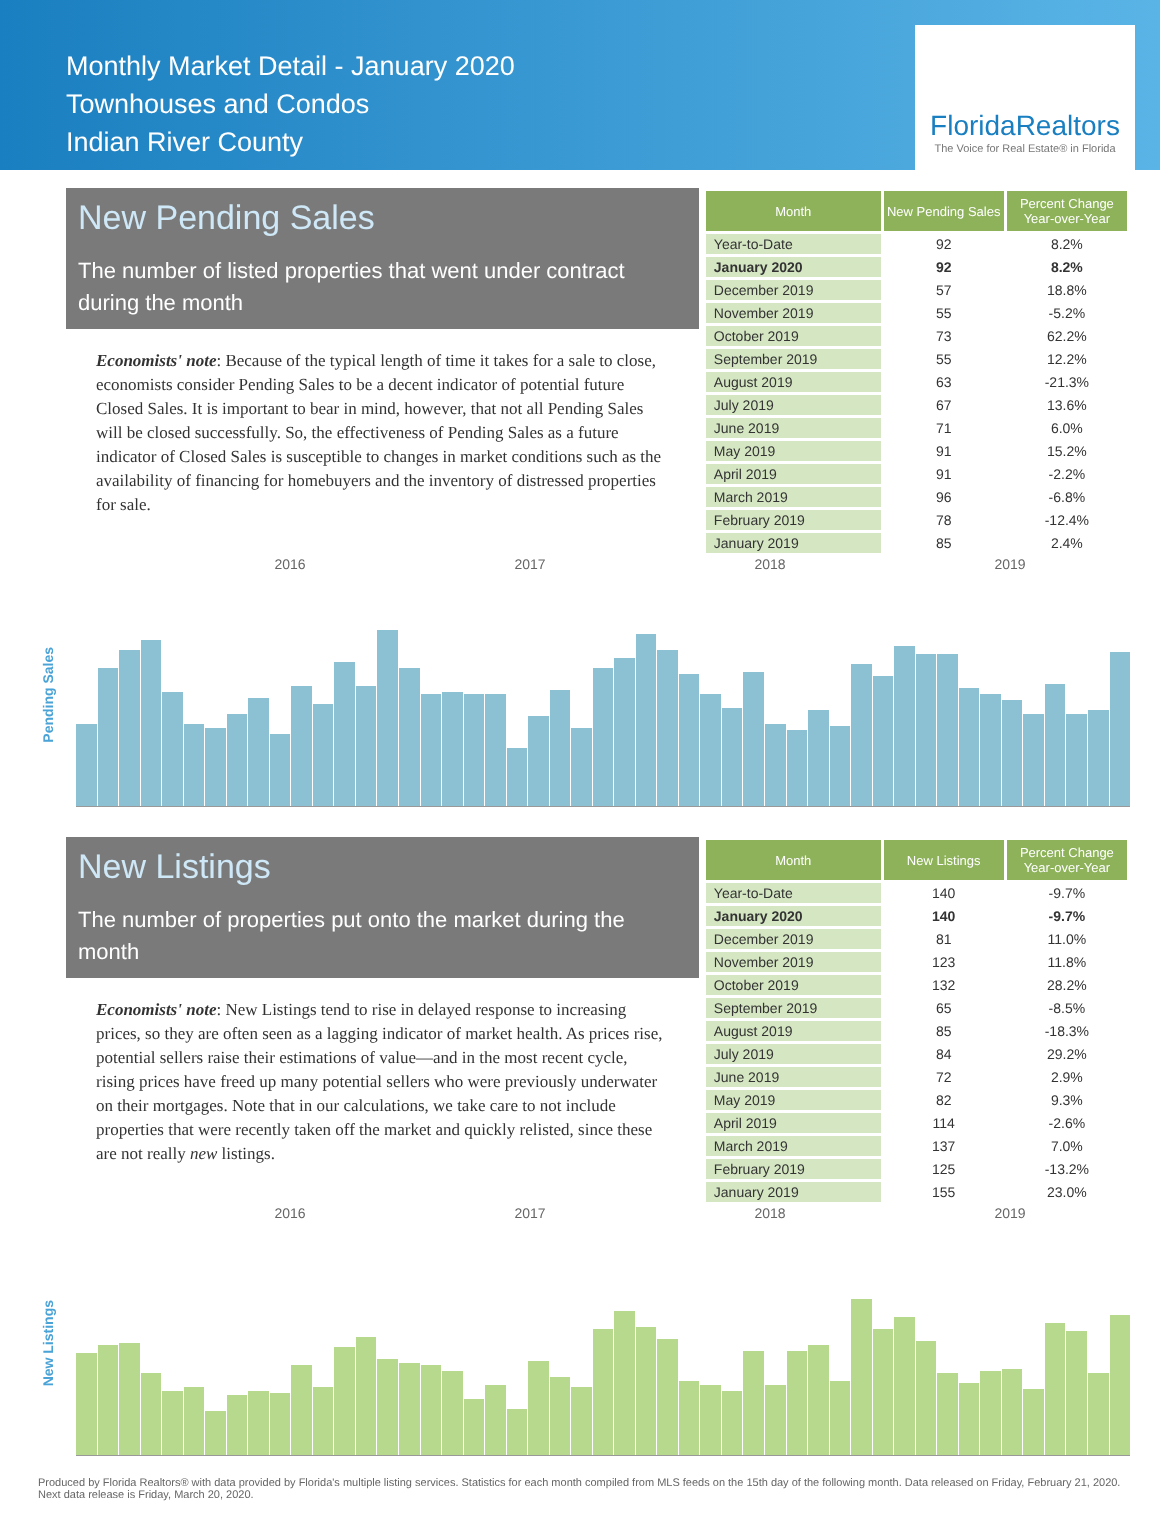Monthly Market Detail - January 2020
Townhouses and Condos
Indian River County
FloridaRealtors
The Voice for Real Estate® in Florida
New Pending Sales
The number of listed properties that went under contract during the month
Economists' note: Because of the typical length of time it takes for a sale to close, economists consider Pending Sales to be a decent indicator of potential future Closed Sales. It is important to bear in mind, however, that not all Pending Sales will be closed successfully. So, the effectiveness of Pending Sales as a future indicator of Closed Sales is susceptible to changes in market conditions such as the availability of financing for homebuyers and the inventory of distressed properties for sale.
| Month | New Pending Sales | Percent Change Year-over-Year |
| --- | --- | --- |
| Year-to-Date | 92 | 8.2% |
| January 2020 | 92 | 8.2% |
| December 2019 | 57 | 18.8% |
| November 2019 | 55 | -5.2% |
| October 2019 | 73 | 62.2% |
| September 2019 | 55 | 12.2% |
| August 2019 | 63 | -21.3% |
| July 2019 | 67 | 13.6% |
| June 2019 | 71 | 6.0% |
| May 2019 | 91 | 15.2% |
| April 2019 | 91 | -2.2% |
| March 2019 | 96 | -6.8% |
| February 2019 | 78 | -12.4% |
| January 2019 | 85 | 2.4% |
2016 2017 2018 2019
Pending Sales
New Listings
The number of properties put onto the market during the month
Economists' note: New Listings tend to rise in delayed response to increasing prices, so they are often seen as a lagging indicator of market health. As prices rise, potential sellers raise their estimations of value—and in the most recent cycle, rising prices have freed up many potential sellers who were previously underwater on their mortgages. Note that in our calculations, we take care to not include properties that were recently taken off the market and quickly relisted, since these are not really new listings.
| Month | New Listings | Percent Change Year-over-Year |
| --- | --- | --- |
| Year-to-Date | 140 | -9.7% |
| January 2020 | 140 | -9.7% |
| December 2019 | 81 | 11.0% |
| November 2019 | 123 | 11.8% |
| October 2019 | 132 | 28.2% |
| September 2019 | 65 | -8.5% |
| August 2019 | 85 | -18.3% |
| July 2019 | 84 | 29.2% |
| June 2019 | 72 | 2.9% |
| May 2019 | 82 | 9.3% |
| April 2019 | 114 | -2.6% |
| March 2019 | 137 | 7.0% |
| February 2019 | 125 | -13.2% |
| January 2019 | 155 | 23.0% |
2016 2017 2018 2019
New Listings
Produced by Florida Realtors® with data provided by Florida's multiple listing services. Statistics for each month compiled from MLS feeds on the 15th day of the following month. Data released on Friday, February 21, 2020. Next data release is Friday, March 20, 2020.